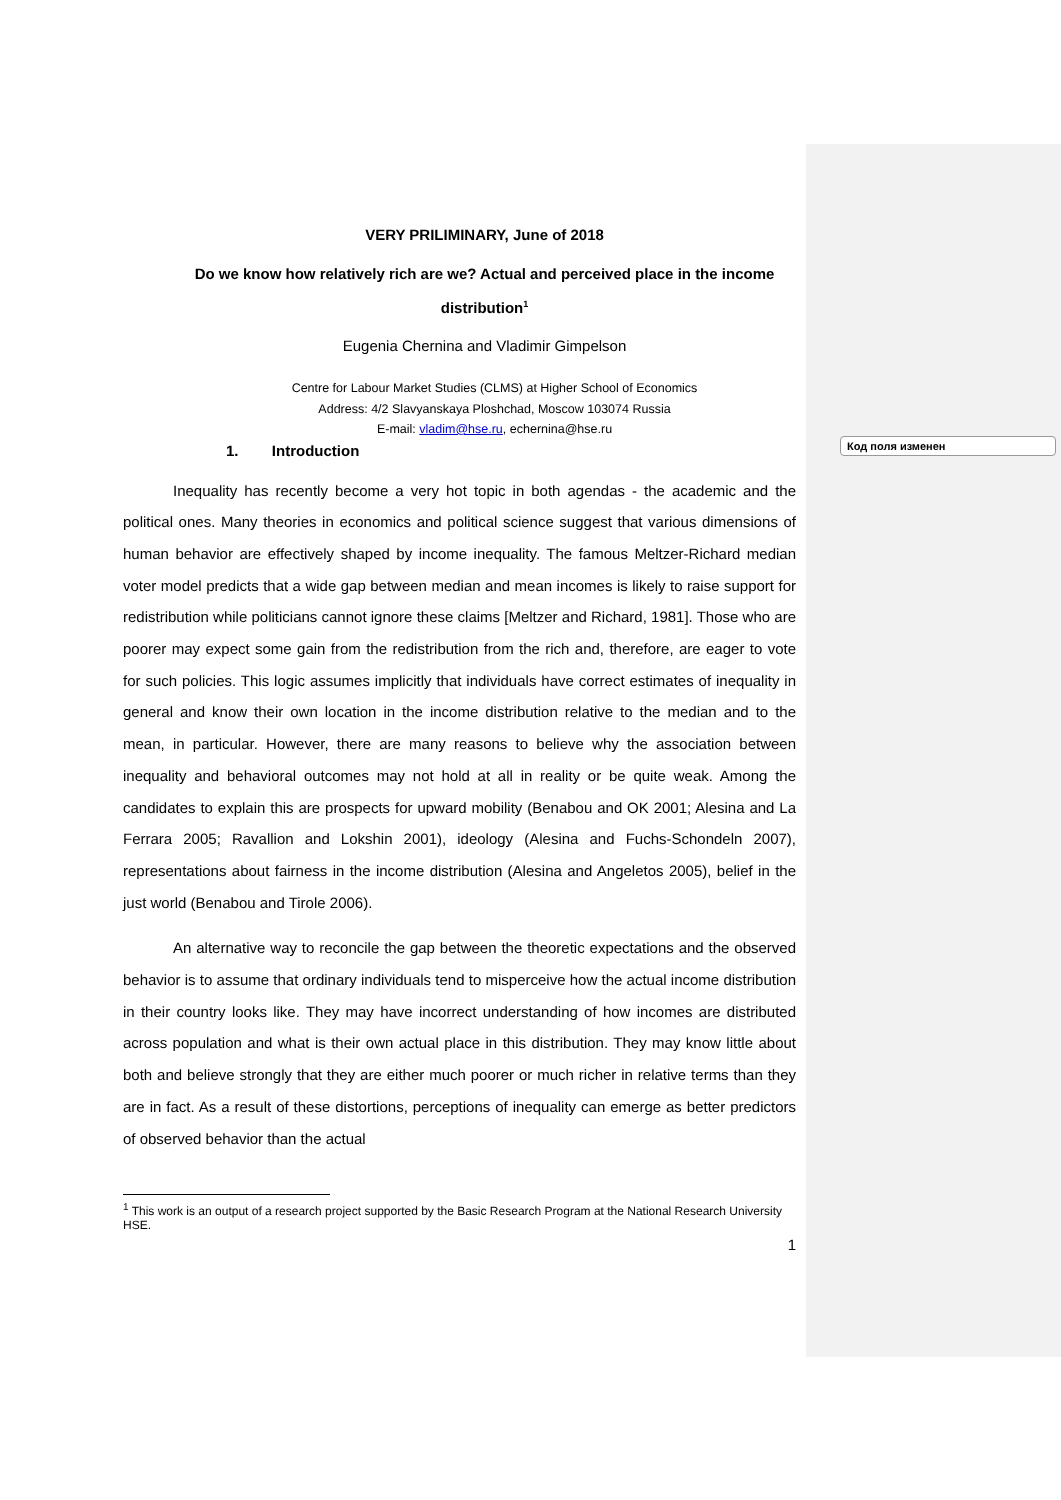Код поля изменен
VERY PRILIMINARY, June of 2018
Do we know how relatively rich are we? Actual and perceived place in the income distribution<sup>1</sup>
Eugenia Chernina and Vladimir Gimpelson
Centre for Labour Market Studies (CLMS) at Higher School of Economics
Address: 4/2 Slavyanskaya Ploshchad, Moscow 103074 Russia
E-mail: vladim@hse.ru, echernina@hse.ru
1. Introduction
Inequality has recently become a very hot topic in both agendas - the academic and the political ones. Many theories in economics and political science suggest that various dimensions of human behavior are effectively shaped by income inequality. The famous Meltzer-Richard median voter model predicts that a wide gap between median and mean incomes is likely to raise support for redistribution while politicians cannot ignore these claims [Meltzer and Richard, 1981]. Those who are poorer may expect some gain from the redistribution from the rich and, therefore, are eager to vote for such policies. This logic assumes implicitly that individuals have correct estimates of inequality in general and know their own location in the income distribution relative to the median and to the mean, in particular. However, there are many reasons to believe why the association between inequality and behavioral outcomes may not hold at all in reality or be quite weak. Among the candidates to explain this are prospects for upward mobility (Benabou and OK 2001; Alesina and La Ferrara 2005; Ravallion and Lokshin 2001), ideology (Alesina and Fuchs-Schondeln 2007), representations about fairness in the income distribution (Alesina and Angeletos 2005), belief in the just world (Benabou and Tirole 2006).
An alternative way to reconcile the gap between the theoretic expectations and the observed behavior is to assume that ordinary individuals tend to misperceive how the actual income distribution in their country looks like. They may have incorrect understanding of how incomes are distributed across population and what is their own actual place in this distribution. They may know little about both and believe strongly that they are either much poorer or much richer in relative terms than they are in fact. As a result of these distortions, perceptions of inequality can emerge as better predictors of observed behavior than the actual
<sup>1</sup> This work is an output of a research project supported by the Basic Research Program at the National Research University HSE.
1